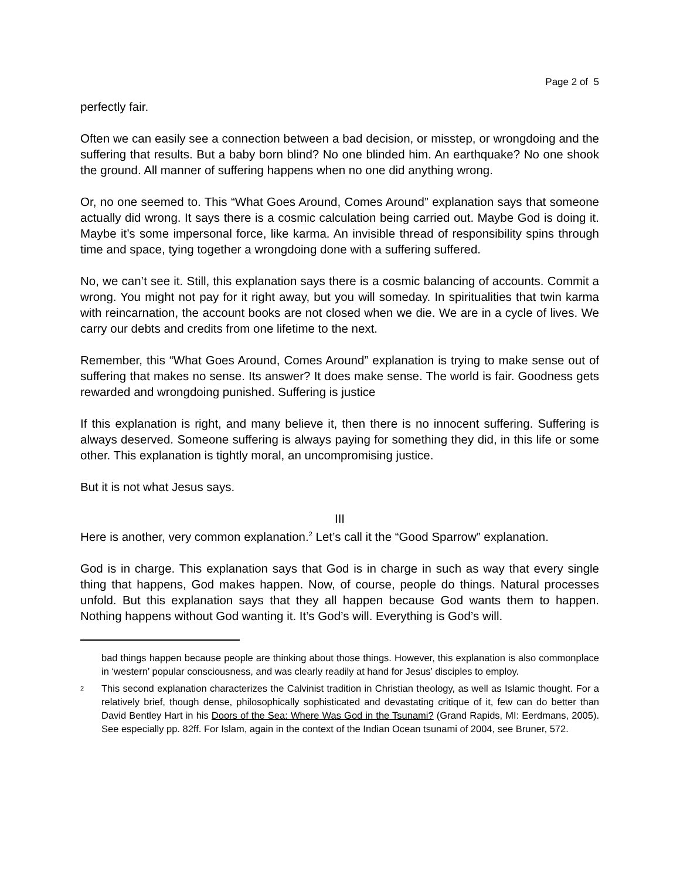Page 2 of 5
perfectly fair.
Often we can easily see a connection between a bad decision, or misstep, or wrongdoing and the suffering that results. But a baby born blind? No one blinded him. An earthquake? No one shook the ground. All manner of suffering happens when no one did anything wrong.
Or, no one seemed to. This “What Goes Around, Comes Around” explanation says that someone actually did wrong. It says there is a cosmic calculation being carried out. Maybe God is doing it. Maybe it’s some impersonal force, like karma. An invisible thread of responsibility spins through time and space, tying together a wrongdoing done with a suffering suffered.
No, we can’t see it. Still, this explanation says there is a cosmic balancing of accounts. Commit a wrong. You might not pay for it right away, but you will someday. In spiritualities that twin karma with reincarnation, the account books are not closed when we die. We are in a cycle of lives. We carry our debts and credits from one lifetime to the next.
Remember, this “What Goes Around, Comes Around” explanation is trying to make sense out of suffering that makes no sense. Its answer? It does make sense. The world is fair. Goodness gets rewarded and wrongdoing punished. Suffering is justice
If this explanation is right, and many believe it, then there is no innocent suffering. Suffering is always deserved. Someone suffering is always paying for something they did, in this life or some other. This explanation is tightly moral, an uncompromising justice.
But it is not what Jesus says.
III
Here is another, very common explanation.<sup>2</sup> Let’s call it the “Good Sparrow” explanation.
God is in charge. This explanation says that God is in charge in such as way that every single thing that happens, God makes happen. Now, of course, people do things. Natural processes unfold. But this explanation says that they all happen because God wants them to happen. Nothing happens without God wanting it. It’s God’s will. Everything is God’s will.
bad things happen because people are thinking about those things. However, this explanation is also commonplace in ‘western’ popular consciousness, and was clearly readily at hand for Jesus’ disciples to employ.
2 This second explanation characterizes the Calvinist tradition in Christian theology, as well as Islamic thought. For a relatively brief, though dense, philosophically sophisticated and devastating critique of it, few can do better than David Bentley Hart in his Doors of the Sea: Where Was God in the Tsunami? (Grand Rapids, MI: Eerdmans, 2005). See especially pp. 82ff. For Islam, again in the context of the Indian Ocean tsunami of 2004, see Bruner, 572.